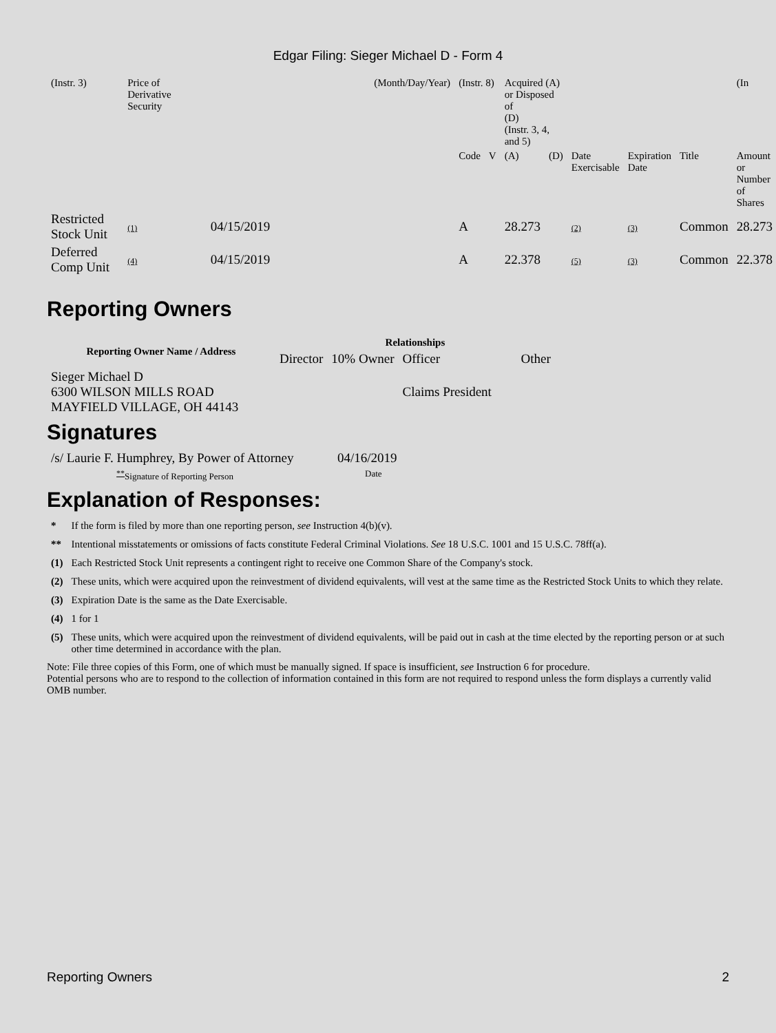Edgar Filing: Sieger Michael D - Form 4
| (Instr. 3) | Price of Derivative Security | | (Month/Day/Year) | (Instr. 8) | | Acquired (A) or Disposed of (D) (Instr. 3, 4, and 5) | | | | | (In |
| | | | | Code | V | (A) | (D) | Date Exercisable | Expiration Date | Title | Amount or Number of Shares |
| Restricted Stock Unit | (1) | 04/15/2019 | | A | | 28.273 | | (2) | (3) | Common | 28.273 |
| Deferred Comp Unit | (4) | 04/15/2019 | | A | | 22.378 | | (5) | (3) | Common | 22.378 |
Reporting Owners
| Reporting Owner Name / Address | Relationships | | | |
| --- | --- | --- | --- | --- |
| | Director | 10% Owner | Officer | Other |
| Sieger Michael D 6300 WILSON MILLS ROAD MAYFIELD VILLAGE, OH 44143 | | | Claims President | |
Signatures
| /s/ Laurie F. Humphrey, By Power of Attorney | 04/16/2019 |
| <sup>**</sup> Signature of Reporting Person | Date |
Explanation of Responses:
| * | If the form is filed by more than one reporting person, see Instruction 4(b)(v). |
| ** | Intentional misstatements or omissions of facts constitute Federal Criminal Violations. See 18 U.S.C. 1001 and 15 U.S.C. 78ff(a). |
| (1) | Each Restricted Stock Unit represents a contingent right to receive one Common Share of the Company's stock. |
| (2) | These units, which were acquired upon the reinvestment of dividend equivalents, will vest at the same time as the Restricted Stock Units to which they relate. |
| (3) | Expiration Date is the same as the Date Exercisable. |
| (4) | 1 for 1 |
| (5) | These units, which were acquired upon the reinvestment of dividend equivalents, will be paid out in cash at the time elected by the reporting person or at such other time determined in accordance with the plan. |
Note: File three copies of this Form, one of which must be manually signed. If space is insufficient, see Instruction 6 for procedure.
Potential persons who are to respond to the collection of information contained in this form are not required to respond unless the form displays a currently valid OMB number.
Reporting Owners 2